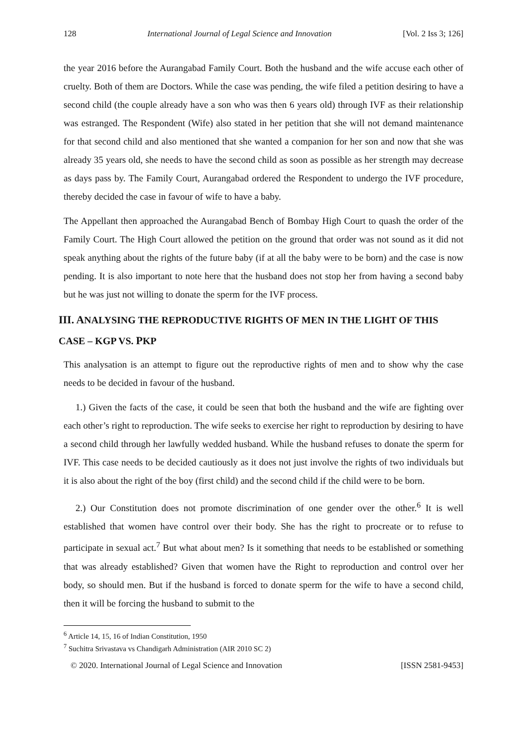128 International Journal of Legal Science and Innovation [Vol. 2 Iss 3; 126]
the year 2016 before the Aurangabad Family Court. Both the husband and the wife accuse each other of cruelty. Both of them are Doctors. While the case was pending, the wife filed a petition desiring to have a second child (the couple already have a son who was then 6 years old) through IVF as their relationship was estranged. The Respondent (Wife) also stated in her petition that she will not demand maintenance for that second child and also mentioned that she wanted a companion for her son and now that she was already 35 years old, she needs to have the second child as soon as possible as her strength may decrease as days pass by. The Family Court, Aurangabad ordered the Respondent to undergo the IVF procedure, thereby decided the case in favour of wife to have a baby.
The Appellant then approached the Aurangabad Bench of Bombay High Court to quash the order of the Family Court. The High Court allowed the petition on the ground that order was not sound as it did not speak anything about the rights of the future baby (if at all the baby were to be born) and the case is now pending. It is also important to note here that the husband does not stop her from having a second baby but he was just not willing to donate the sperm for the IVF process.
III. ANALYSING THE REPRODUCTIVE RIGHTS OF MEN IN THE LIGHT OF THIS CASE – KGP VS. PKP
This analysation is an attempt to figure out the reproductive rights of men and to show why the case needs to be decided in favour of the husband.
1.) Given the facts of the case, it could be seen that both the husband and the wife are fighting over each other’s right to reproduction. The wife seeks to exercise her right to reproduction by desiring to have a second child through her lawfully wedded husband. While the husband refuses to donate the sperm for IVF. This case needs to be decided cautiously as it does not just involve the rights of two individuals but it is also about the right of the boy (first child) and the second child if the child were to be born.
2.) Our Constitution does not promote discrimination of one gender over the other.<sup>6</sup> It is well established that women have control over their body. She has the right to procreate or to refuse to participate in sexual act.<sup>7</sup> But what about men? Is it something that needs to be established or something that was already established? Given that women have the Right to reproduction and control over her body, so should men. But if the husband is forced to donate sperm for the wife to have a second child, then it will be forcing the husband to submit to the
<sup>6</sup> Article 14, 15, 16 of Indian Constitution, 1950
<sup>7</sup> Suchitra Srivastava vs Chandigarh Administration (AIR 2010 SC 2)
© 2020. International Journal of Legal Science and Innovation [ISSN 2581-9453]